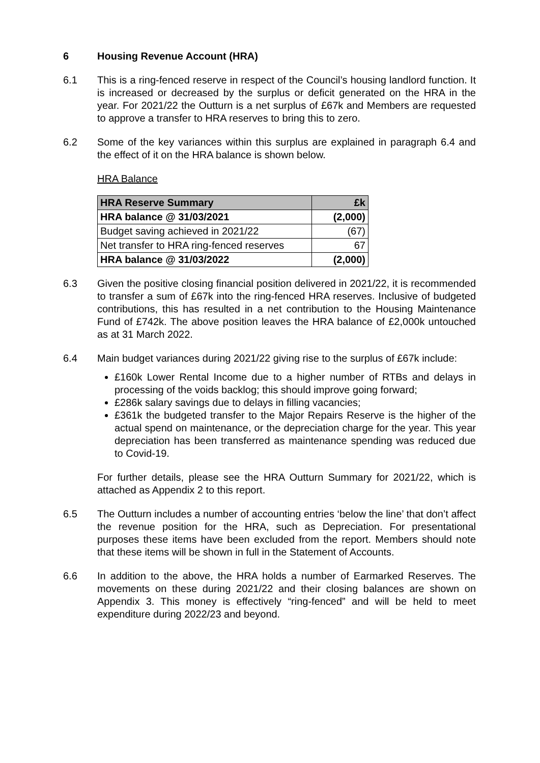6 Housing Revenue Account (HRA)
6.1 This is a ring-fenced reserve in respect of the Council’s housing landlord function. It is increased or decreased by the surplus or deficit generated on the HRA in the year. For 2021/22 the Outturn is a net surplus of £67k and Members are requested to approve a transfer to HRA reserves to bring this to zero.
6.2 Some of the key variances within this surplus are explained in paragraph 6.4 and the effect of it on the HRA balance is shown below.
HRA Balance
| HRA Reserve Summary | £k |
| --- | --- |
| HRA balance @ 31/03/2021 | (2,000) |
| Budget saving achieved in 2021/22 | (67) |
| Net transfer to HRA ring-fenced reserves | 67 |
| HRA balance @ 31/03/2022 | (2,000) |
6.3 Given the positive closing financial position delivered in 2021/22, it is recommended to transfer a sum of £67k into the ring-fenced HRA reserves. Inclusive of budgeted contributions, this has resulted in a net contribution to the Housing Maintenance Fund of £742k. The above position leaves the HRA balance of £2,000k untouched as at 31 March 2022.
6.4 Main budget variances during 2021/22 giving rise to the surplus of £67k include:
£160k Lower Rental Income due to a higher number of RTBs and delays in processing of the voids backlog; this should improve going forward;
£286k salary savings due to delays in filling vacancies;
£361k the budgeted transfer to the Major Repairs Reserve is the higher of the actual spend on maintenance, or the depreciation charge for the year. This year depreciation has been transferred as maintenance spending was reduced due to Covid-19.
For further details, please see the HRA Outturn Summary for 2021/22, which is attached as Appendix 2 to this report.
6.5 The Outturn includes a number of accounting entries ‘below the line’ that don’t affect the revenue position for the HRA, such as Depreciation. For presentational purposes these items have been excluded from the report. Members should note that these items will be shown in full in the Statement of Accounts.
6.6 In addition to the above, the HRA holds a number of Earmarked Reserves. The movements on these during 2021/22 and their closing balances are shown on Appendix 3. This money is effectively “ring-fenced” and will be held to meet expenditure during 2022/23 and beyond.